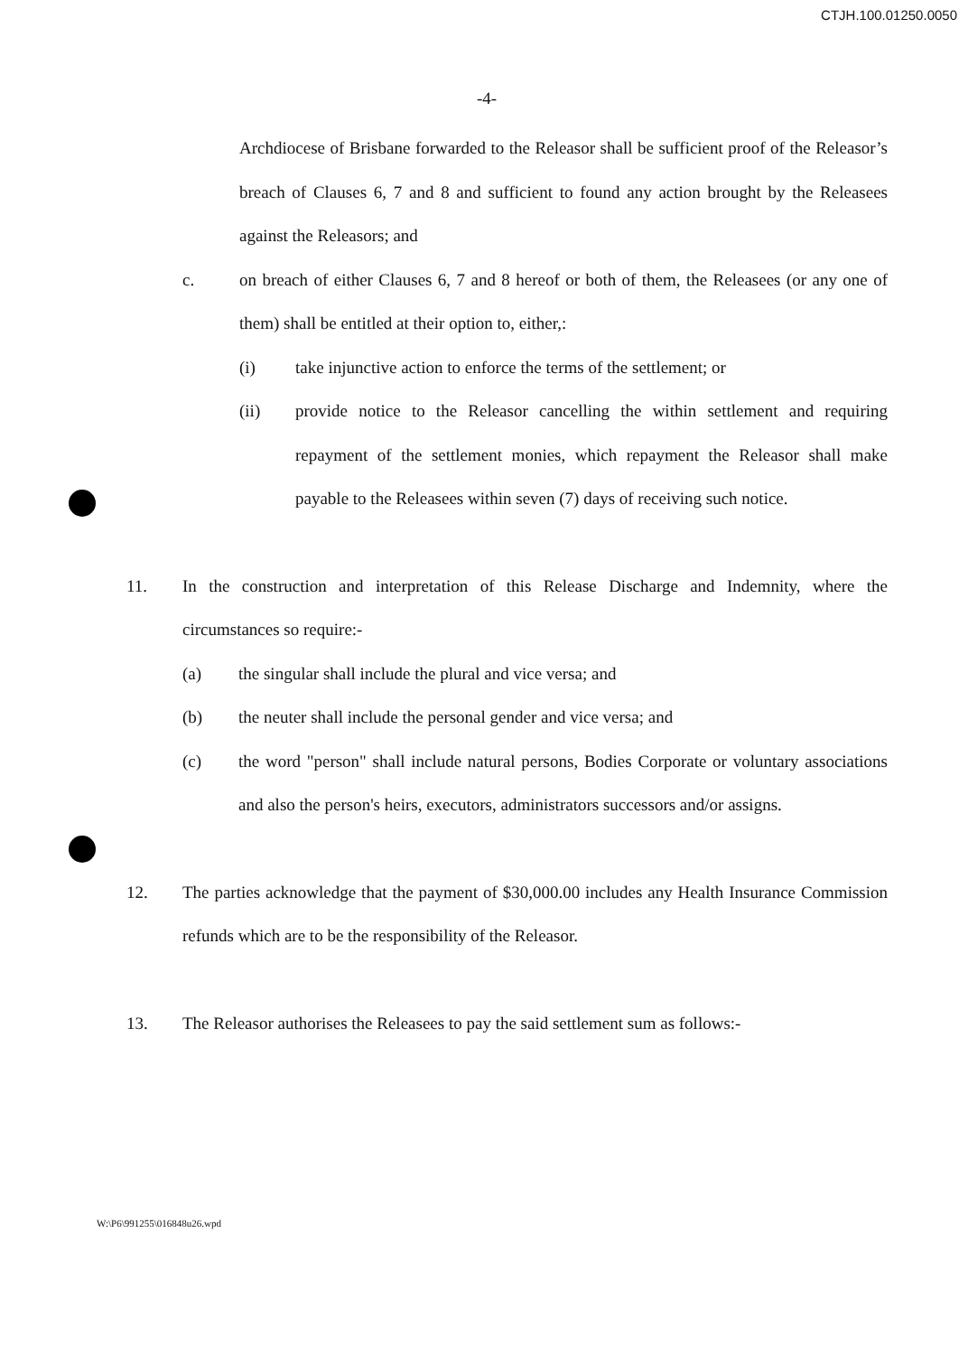CTJH.100.01250.0050
-4-
Archdiocese of Brisbane forwarded to the Releasor shall be sufficient proof of the Releasor’s breach of Clauses 6, 7 and 8 and sufficient to found any action brought by the Releasees against the Releasors; and
c. on breach of either Clauses 6, 7 and 8 hereof or both of them, the Releasees (or any one of them) shall be entitled at their option to, either,:
(i) take injunctive action to enforce the terms of the settlement; or
(ii) provide notice to the Releasor cancelling the within settlement and requiring repayment of the settlement monies, which repayment the Releasor shall make payable to the Releasees within seven (7) days of receiving such notice.
11. In the construction and interpretation of this Release Discharge and Indemnity, where the circumstances so require:-
(a) the singular shall include the plural and vice versa; and
(b) the neuter shall include the personal gender and vice versa; and
(c) the word "person" shall include natural persons, Bodies Corporate or voluntary associations and also the person's heirs, executors, administrators successors and/or assigns.
12. The parties acknowledge that the payment of $30,000.00 includes any Health Insurance Commission refunds which are to be the responsibility of the Releasor.
13. The Releasor authorises the Releasees to pay the said settlement sum as follows:-
W:\P6\991255\016848u26.wpd